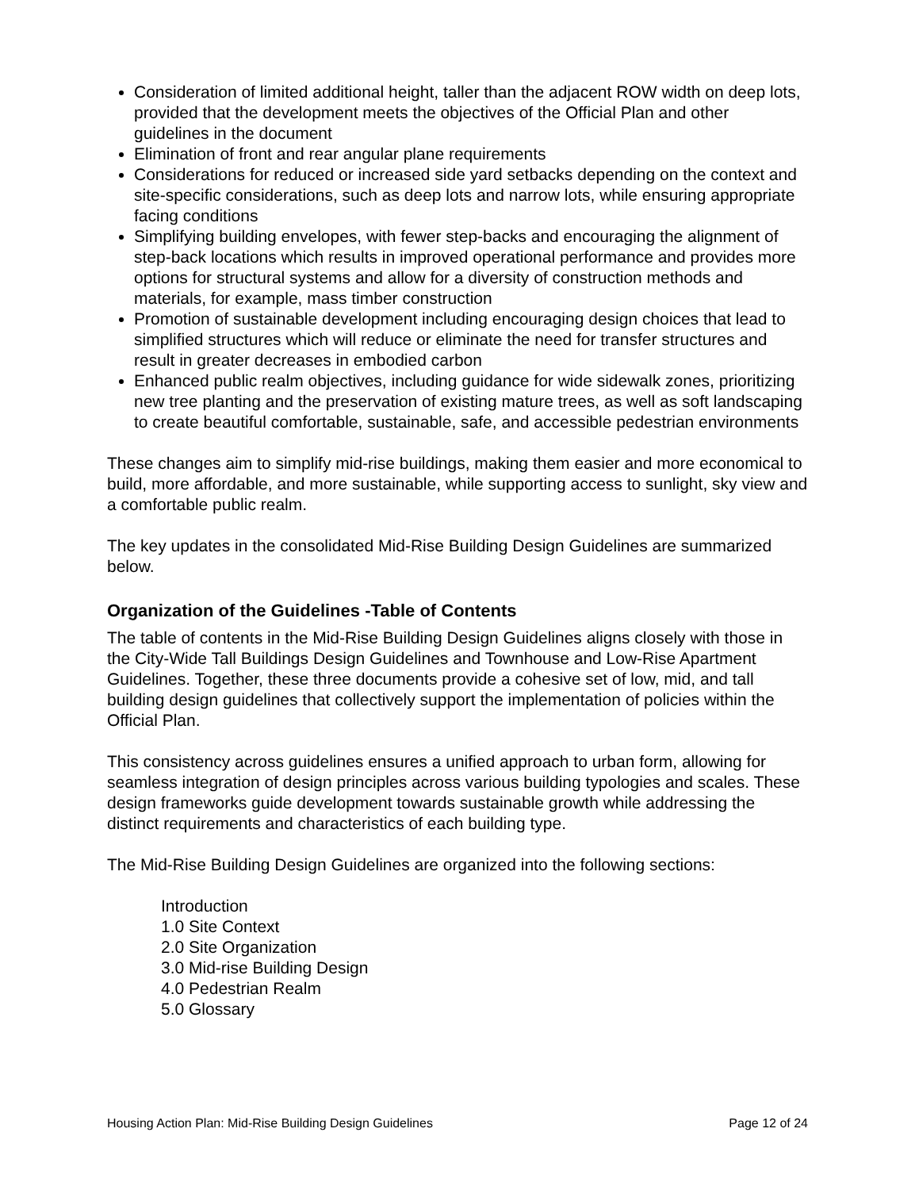Consideration of limited additional height, taller than the adjacent ROW width on deep lots, provided that the development meets the objectives of the Official Plan and other guidelines in the document
Elimination of front and rear angular plane requirements
Considerations for reduced or increased side yard setbacks depending on the context and site-specific considerations, such as deep lots and narrow lots, while ensuring appropriate facing conditions
Simplifying building envelopes, with fewer step-backs and encouraging the alignment of step-back locations which results in improved operational performance and provides more options for structural systems and allow for a diversity of construction methods and materials, for example, mass timber construction
Promotion of sustainable development including encouraging design choices that lead to simplified structures which will reduce or eliminate the need for transfer structures and result in greater decreases in embodied carbon
Enhanced public realm objectives, including guidance for wide sidewalk zones, prioritizing new tree planting and the preservation of existing mature trees, as well as soft landscaping to create beautiful comfortable, sustainable, safe, and accessible pedestrian environments
These changes aim to simplify mid-rise buildings, making them easier and more economical to build, more affordable, and more sustainable, while supporting access to sunlight, sky view and a comfortable public realm.
The key updates in the consolidated Mid-Rise Building Design Guidelines are summarized below.
Organization of the Guidelines -Table of Contents
The table of contents in the Mid-Rise Building Design Guidelines aligns closely with those in the City-Wide Tall Buildings Design Guidelines and Townhouse and Low-Rise Apartment Guidelines. Together, these three documents provide a cohesive set of low, mid, and tall building design guidelines that collectively support the implementation of policies within the Official Plan.
This consistency across guidelines ensures a unified approach to urban form, allowing for seamless integration of design principles across various building typologies and scales. These design frameworks guide development towards sustainable growth while addressing the distinct requirements and characteristics of each building type.
The Mid-Rise Building Design Guidelines are organized into the following sections:
Introduction
1.0 Site Context
2.0 Site Organization
3.0 Mid-rise Building Design
4.0 Pedestrian Realm
5.0 Glossary
Housing Action Plan: Mid-Rise Building Design Guidelines Page 12 of 24